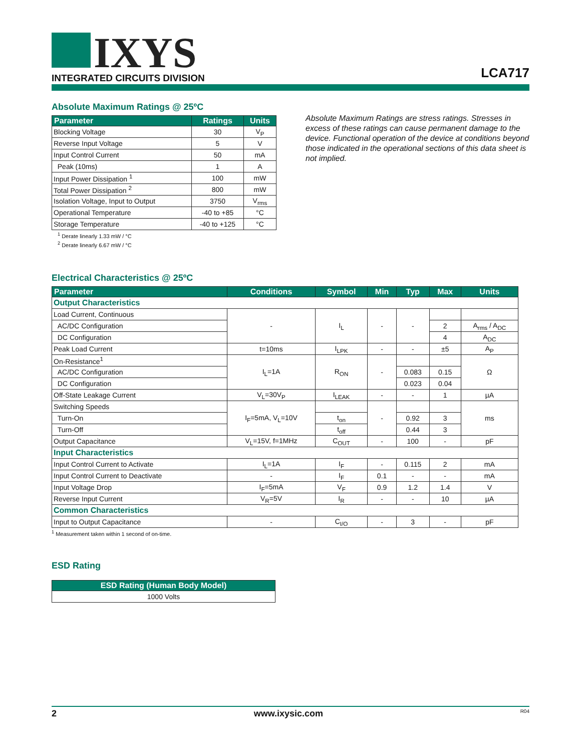IXYS
INTEGRATED CIRCUITS DIVISION
LCA717
Absolute Maximum Ratings @ 25ºC
| Parameter | Ratings | Units |
| --- | --- | --- |
| Blocking Voltage | 30 | V<sub>P</sub> |
| Reverse Input Voltage | 5 | V |
| Input Control Current | 50 | mA |
| Peak (10ms) | 1 | A |
| Input Power Dissipation <sup>1</sup> | 100 | mW |
| Total Power Dissipation <sup>2</sup> | 800 | mW |
| Isolation Voltage, Input to Output | 3750 | V<sub>rms</sub> |
| Operational Temperature | -40 to +85 | °C |
| Storage Temperature | -40 to +125 | °C |
<sup>1</sup> Derate linearly 1.33 mW / °C
<sup>2</sup> Derate linearly 6.67 mW / °C
Absolute Maximum Ratings are stress ratings. Stresses in excess of these ratings can cause permanent damage to the device. Functional operation of the device at conditions beyond those indicated in the operational sections of this data sheet is not implied.
Electrical Characteristics @ 25ºC
| Parameter | Conditions | Symbol | Min | Typ | Max | Units |
| --- | --- | --- | --- | --- | --- | --- |
| Output Characteristics | | | | | | |
| Load Current, Continuous | - | I<sub>L</sub> | - | - | | |
| AC/DC Configuration | | | | | 2 | A<sub>rms</sub> / A<sub>DC</sub> |
| DC Configuration | | | | | 4 | A<sub>DC</sub> |
| Peak Load Current | t=10ms | I<sub>LPK</sub> | - | - | ±5 | A<sub>P</sub> |
| On-Resistance<sup>1</sup> | I<sub>L</sub>=1A | R<sub>ON</sub> | - | | | Ω |
| AC/DC Configuration | | | | 0.083 | 0.15 | |
| DC Configuration | | | | 0.023 | 0.04 | |
| Off-State Leakage Current | V<sub>L</sub>=30V<sub>P</sub> | I<sub>LEAK</sub> | - | - | 1 | µA |
| Switching Speeds | I<sub>F</sub>=5mA, V<sub>L</sub>=10V | | - | | | ms |
| Turn-On | | t<sub>on</sub> | | 0.92 | 3 | |
| Turn-Off | | t<sub>off</sub> | | 0.44 | 3 | |
| Output Capacitance | V<sub>L</sub>=15V, f=1MHz | C<sub>OUT</sub> | - | 100 | - | pF |
| Input Characteristics | | | | | | |
| Input Control Current to Activate | I<sub>L</sub>=1A | I<sub>F</sub> | - | 0.115 | 2 | mA |
| Input Control Current to Deactivate | - | I<sub>F</sub> | 0.1 | - | - | mA |
| Input Voltage Drop | I<sub>F</sub>=5mA | V<sub>F</sub> | 0.9 | 1.2 | 1.4 | V |
| Reverse Input Current | V<sub>R</sub>=5V | I<sub>R</sub> | - | - | 10 | µA |
| Common Characteristics | | | | | | |
| Input to Output Capacitance | - | C<sub>I/O</sub> | - | 3 | - | pF |
<sup>1</sup> Measurement taken within 1 second of on-time.
ESD Rating
| ESD Rating (Human Body Model) |
| --- |
| 1000 Volts |
2 www.ixysic.com R04